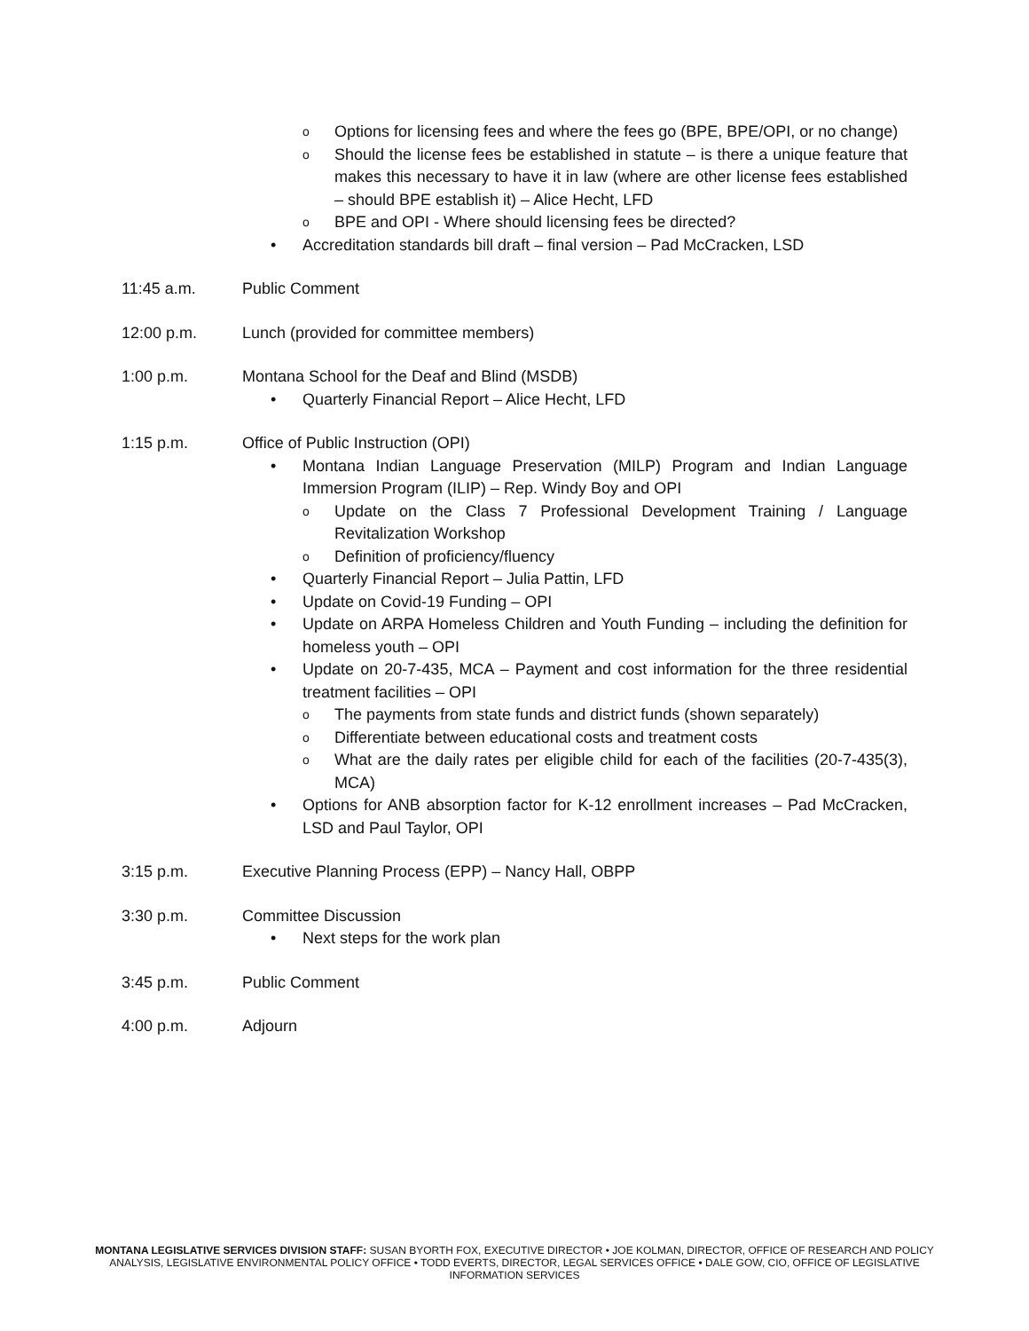o Options for licensing fees and where the fees go (BPE, BPE/OPI, or no change)
o Should the license fees be established in statute – is there a unique feature that makes this necessary to have it in law (where are other license fees established – should BPE establish it) – Alice Hecht, LFD
o BPE and OPI - Where should licensing fees be directed?
• Accreditation standards bill draft – final version – Pad McCracken, LSD
11:45 a.m. Public Comment
12:00 p.m. Lunch (provided for committee members)
1:00 p.m. Montana School for the Deaf and Blind (MSDB)
• Quarterly Financial Report – Alice Hecht, LFD
1:15 p.m. Office of Public Instruction (OPI)
• Montana Indian Language Preservation (MILP) Program and Indian Language Immersion Program (ILIP) – Rep. Windy Boy and OPI
o Update on the Class 7 Professional Development Training / Language Revitalization Workshop
o Definition of proficiency/fluency
• Quarterly Financial Report – Julia Pattin, LFD
• Update on Covid-19 Funding – OPI
• Update on ARPA Homeless Children and Youth Funding – including the definition for homeless youth – OPI
• Update on 20-7-435, MCA – Payment and cost information for the three residential treatment facilities – OPI
o The payments from state funds and district funds (shown separately)
o Differentiate between educational costs and treatment costs
o What are the daily rates per eligible child for each of the facilities (20-7-435(3), MCA)
• Options for ANB absorption factor for K-12 enrollment increases – Pad McCracken, LSD and Paul Taylor, OPI
3:15 p.m. Executive Planning Process (EPP) – Nancy Hall, OBPP
3:30 p.m. Committee Discussion
• Next steps for the work plan
3:45 p.m. Public Comment
4:00 p.m. Adjourn
MONTANA LEGISLATIVE SERVICES DIVISION STAFF: SUSAN BYORTH FOX, EXECUTIVE DIRECTOR • JOE KOLMAN, DIRECTOR, OFFICE OF RESEARCH AND POLICY ANALYSIS, LEGISLATIVE ENVIRONMENTAL POLICY OFFICE • TODD EVERTS, DIRECTOR, LEGAL SERVICES OFFICE • DALE GOW, CIO, OFFICE OF LEGISLATIVE INFORMATION SERVICES